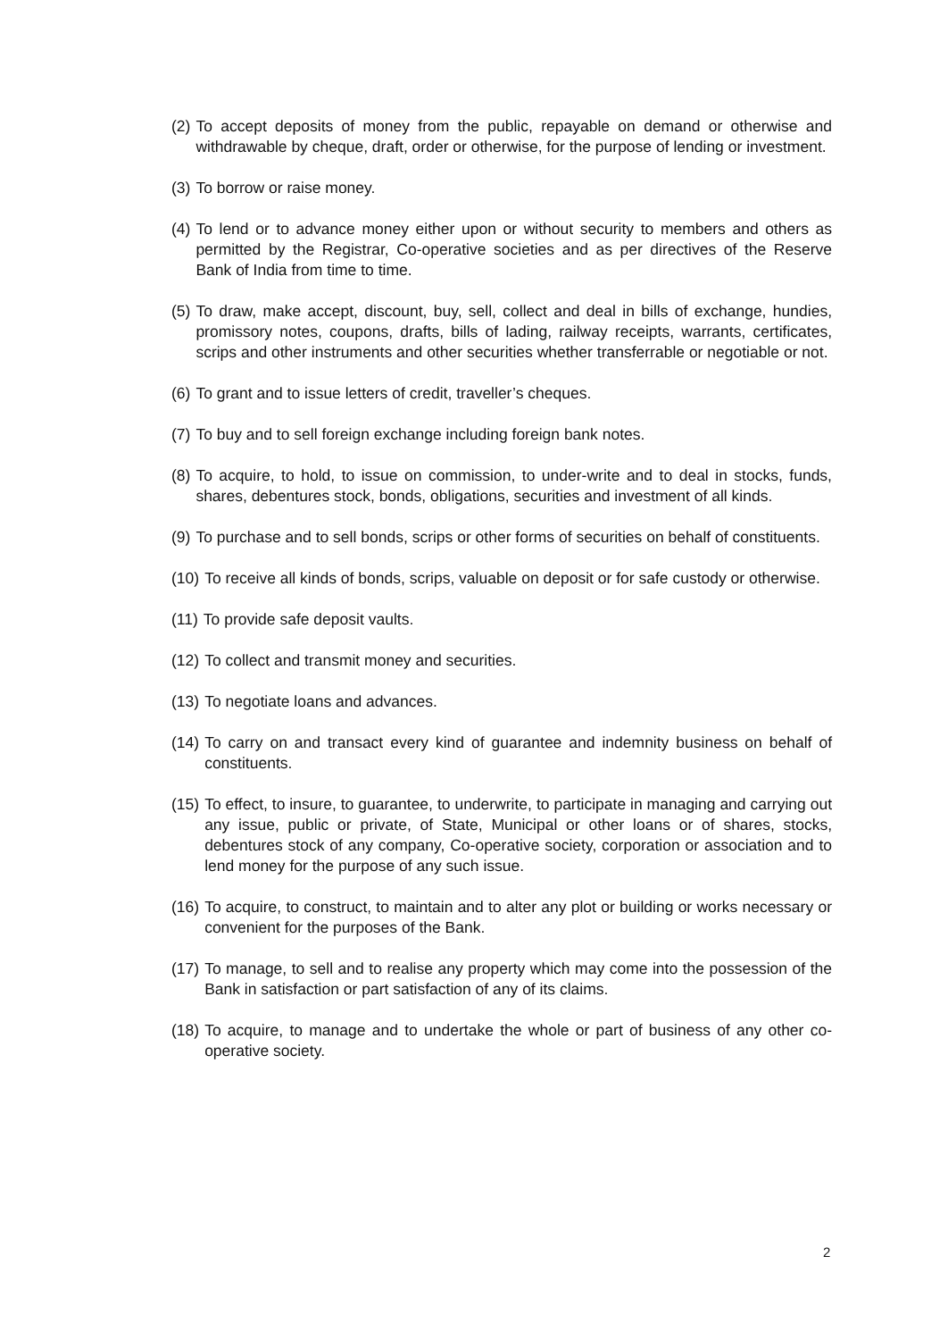(2) To accept deposits of money from the public, repayable on demand or otherwise and withdrawable by cheque, draft, order or otherwise, for the purpose of lending or investment.
(3) To borrow or raise money.
(4) To lend or to advance money either upon or without security to members and others as permitted by the Registrar, Co-operative societies and as per directives of the Reserve Bank of India from time to time.
(5) To draw, make accept, discount, buy, sell, collect and deal in bills of exchange, hundies, promissory notes, coupons, drafts, bills of lading, railway receipts, warrants, certificates, scrips and other instruments and other securities whether transferrable or negotiable or not.
(6) To grant and to issue letters of credit, traveller’s cheques.
(7) To buy and to sell foreign exchange including foreign bank notes.
(8) To acquire, to hold, to issue on commission, to under-write and to deal in stocks, funds, shares, debentures stock, bonds, obligations, securities and investment of all kinds.
(9) To purchase and to sell bonds, scrips or other forms of securities on behalf of constituents.
(10) To receive all kinds of bonds, scrips, valuable on deposit or for safe custody or otherwise.
(11) To provide safe deposit vaults.
(12) To collect and transmit money and securities.
(13) To negotiate loans and advances.
(14) To carry on and transact every kind of guarantee and indemnity business on behalf of constituents.
(15) To effect, to insure, to guarantee, to underwrite, to participate in managing and carrying out any issue, public or private, of State, Municipal or other loans or of shares, stocks, debentures stock of any company, Co-operative society, corporation or association and to lend money for the purpose of any such issue.
(16) To acquire, to construct, to maintain and to alter any plot or building or works necessary or convenient for the purposes of the Bank.
(17) To manage, to sell and to realise any property which may come into the possession of the Bank in satisfaction or part satisfaction of any of its claims.
(18) To acquire, to manage and to undertake the whole or part of business of any other co-operative society.
2